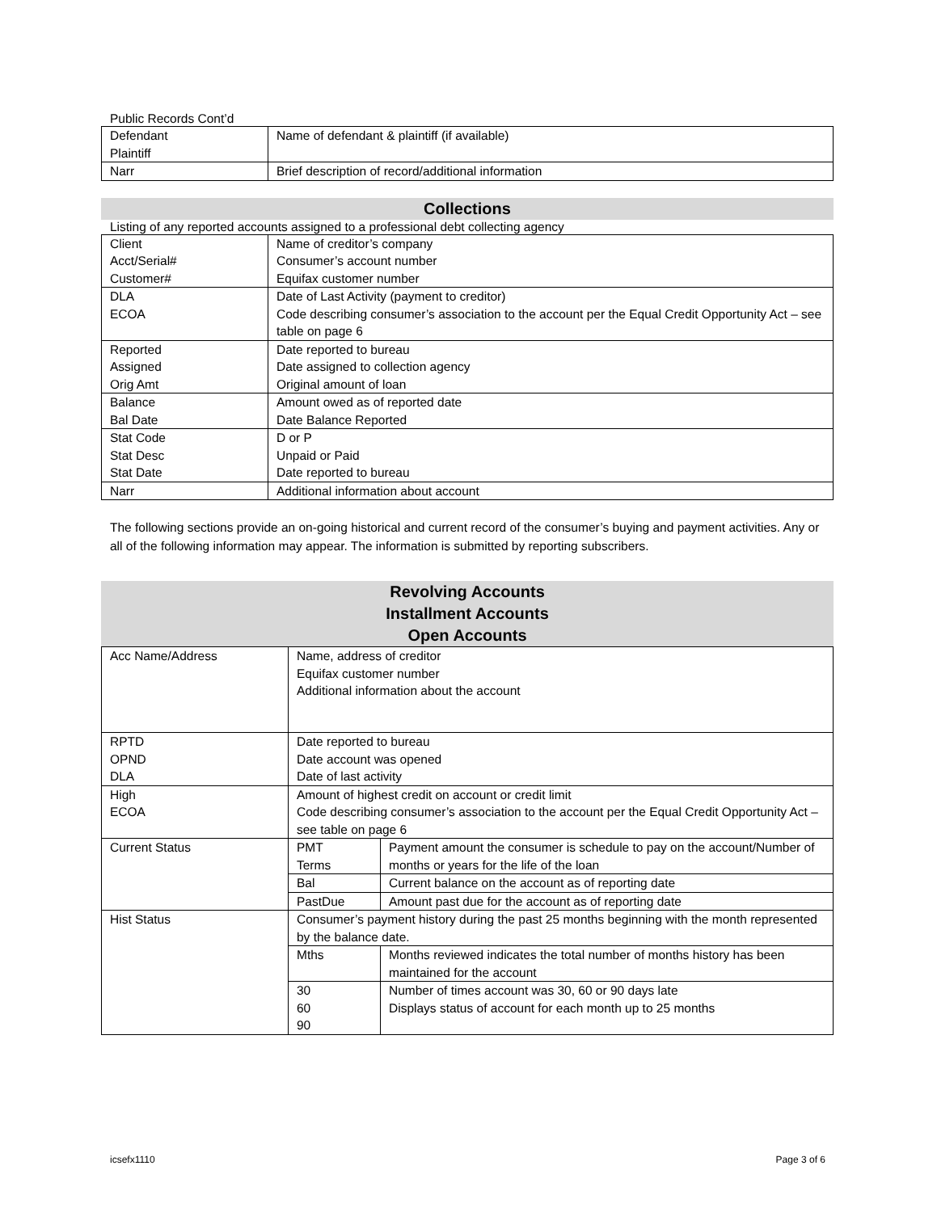Public Records Cont’d
| Defendant Plaintiff | Name of defendant & plaintiff (if available) |
| Narr | Brief description of record/additional information |
Collections
Listing of any reported accounts assigned to a professional debt collecting agency
| Client Acct/Serial# Customer# | Name of creditor’s company Consumer’s account number Equifax customer number |
| DLA ECOA | Date of Last Activity (payment to creditor) Code describing consumer’s association to the account per the Equal Credit Opportunity Act – see table on page 6 |
| Reported Assigned Orig Amt | Date reported to bureau Date assigned to collection agency Original amount of loan |
| Balance Bal Date | Amount owed as of reported date Date Balance Reported |
| Stat Code Stat Desc Stat Date | D or P Unpaid or Paid Date reported to bureau |
| Narr | Additional information about account |
The following sections provide an on-going historical and current record of the consumer’s buying and payment activities. Any or all of the following information may appear. The information is submitted by reporting subscribers.
Revolving Accounts
Installment Accounts
Open Accounts
| Acc Name/Address | Name, address of creditor Equifax customer number Additional information about the account | |
| RPTD OPND DLA | Date reported to bureau Date account was opened Date of last activity | |
| High ECOA | Amount of highest credit on account or credit limit Code describing consumer’s association to the account per the Equal Credit Opportunity Act – see table on page 6 | |
| Current Status | PMT Terms | Payment amount the consumer is schedule to pay on the account/Number of months or years for the life of the loan |
| | Bal | Current balance on the account as of reporting date |
| | PastDue | Amount past due for the account as of reporting date |
| Hist Status | Consumer’s payment history during the past 25 months beginning with the month represented by the balance date. | |
| | Mths | Months reviewed indicates the total number of months history has been maintained for the account |
| | 30 60 90 | Number of times account was 30, 60 or 90 days late Displays status of account for each month up to 25 months |
icsefx1110 Page 3 of 6